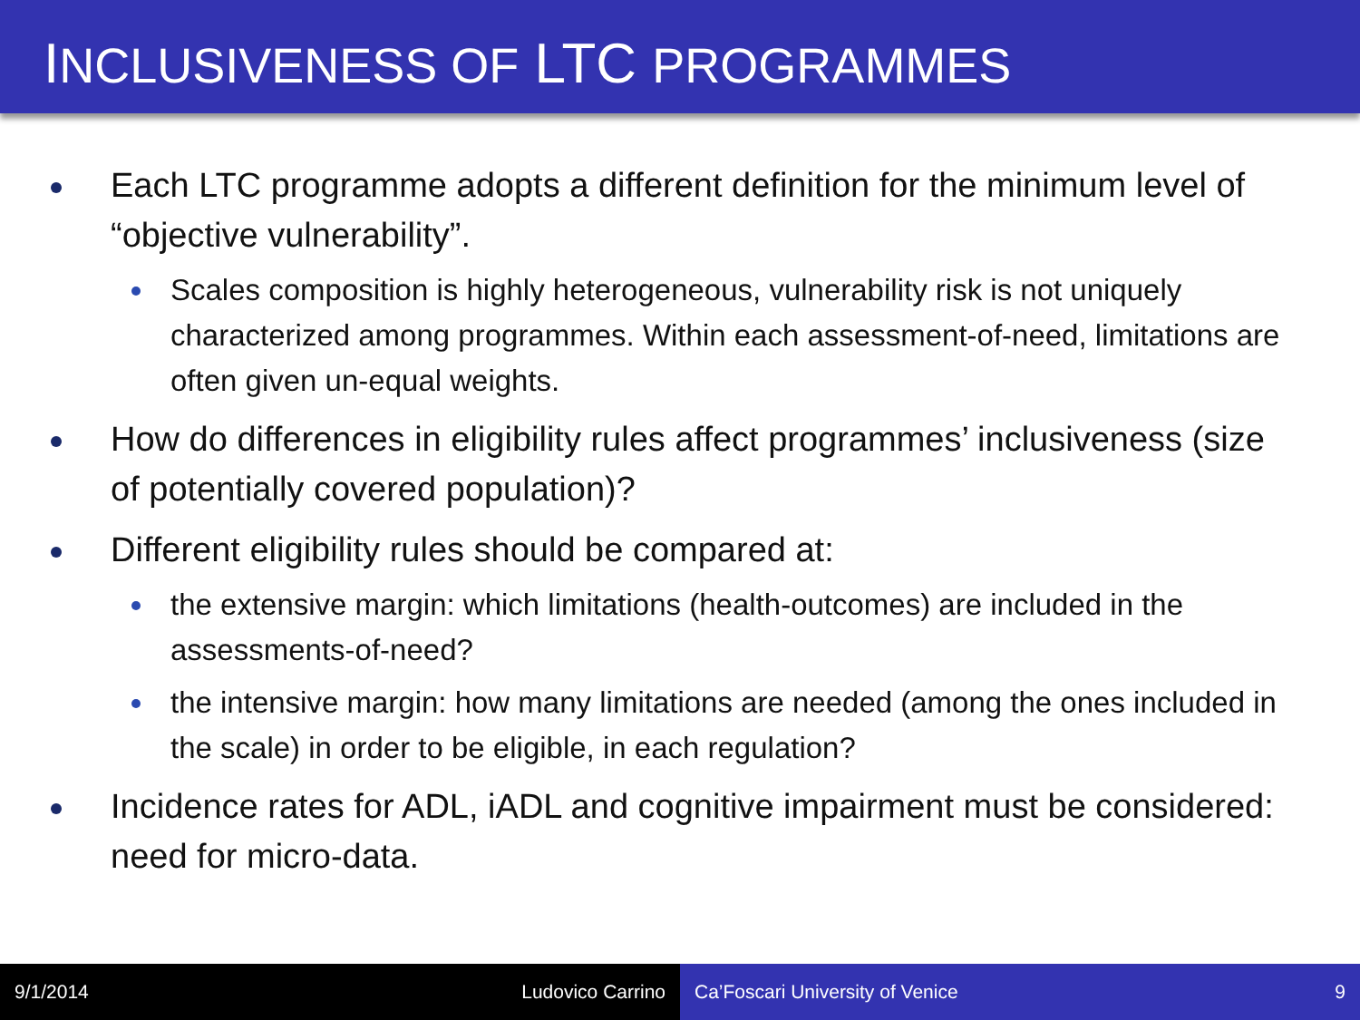INCLUSIVENESS OF LTC PROGRAMMES
Each LTC programme adopts a different definition for the minimum level of “objective vulnerability”.
Scales composition is highly heterogeneous, vulnerability risk is not uniquely characterized among programmes. Within each assessment-of-need, limitations are often given un-equal weights.
How do differences in eligibility rules affect programmes’ inclusiveness (size of potentially covered population)?
Different eligibility rules should be compared at:
the extensive margin: which limitations (health-outcomes) are included in the assessments-of-need?
the intensive margin: how many limitations are needed (among the ones included in the scale) in order to be eligible, in each regulation?
Incidence rates for ADL, iADL and cognitive impairment must be considered: need for micro-data.
9/1/2014 Ludovico Carrino Ca’Foscari University of Venice 9